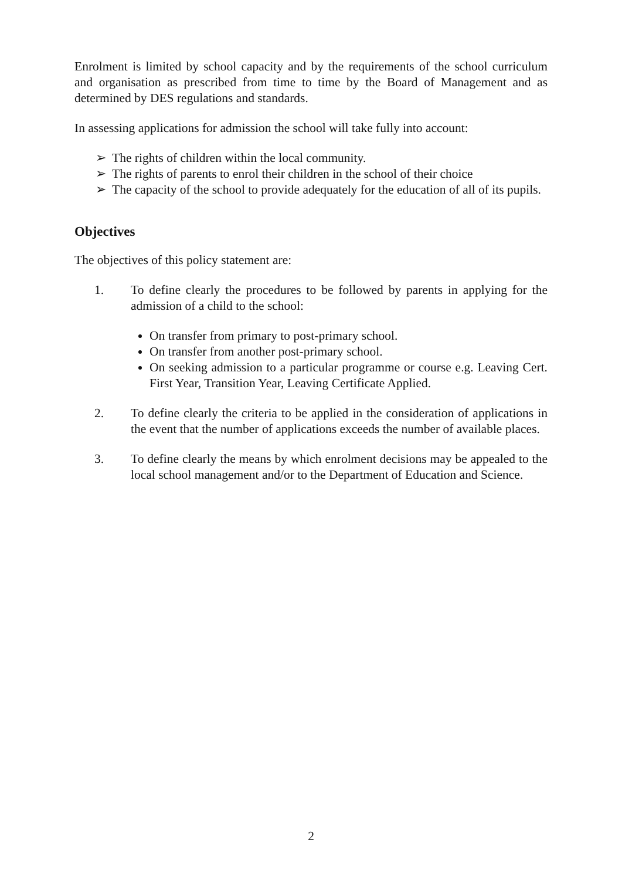Enrolment is limited by school capacity and by the requirements of the school curriculum and organisation as prescribed from time to time by the Board of Management and as determined by DES regulations and standards.
In assessing applications for admission the school will take fully into account:
➢ The rights of children within the local community.
➢ The rights of parents to enrol their children in the school of their choice
➢ The capacity of the school to provide adequately for the education of all of its pupils.
Objectives
The objectives of this policy statement are:
1. To define clearly the procedures to be followed by parents in applying for the admission of a child to the school:
On transfer from primary to post-primary school.
On transfer from another post-primary school.
On seeking admission to a particular programme or course e.g. Leaving Cert. First Year, Transition Year, Leaving Certificate Applied.
2. To define clearly the criteria to be applied in the consideration of applications in the event that the number of applications exceeds the number of available places.
3. To define clearly the means by which enrolment decisions may be appealed to the local school management and/or to the Department of Education and Science.
2